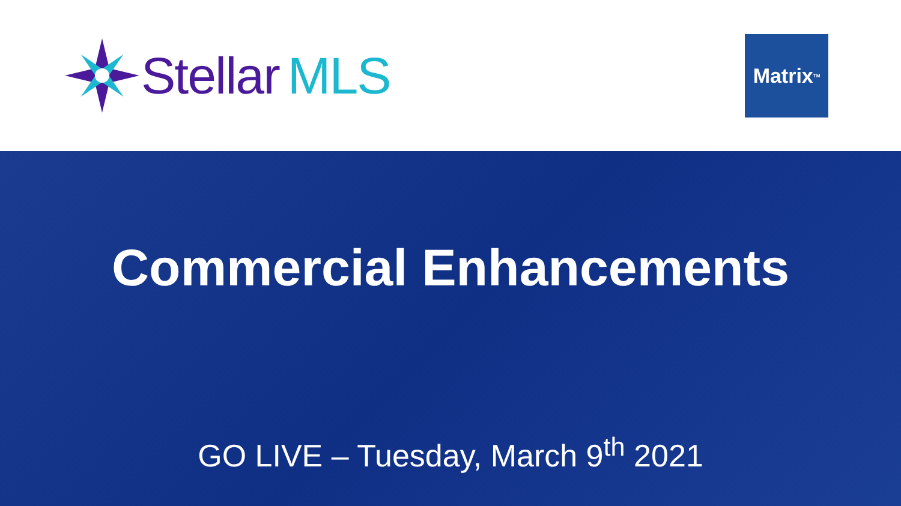Stellar MLS
Matrix<sup>TM</sup>
Commercial Enhancements
GO LIVE – Tuesday, March 9<sup>th</sup> 2021